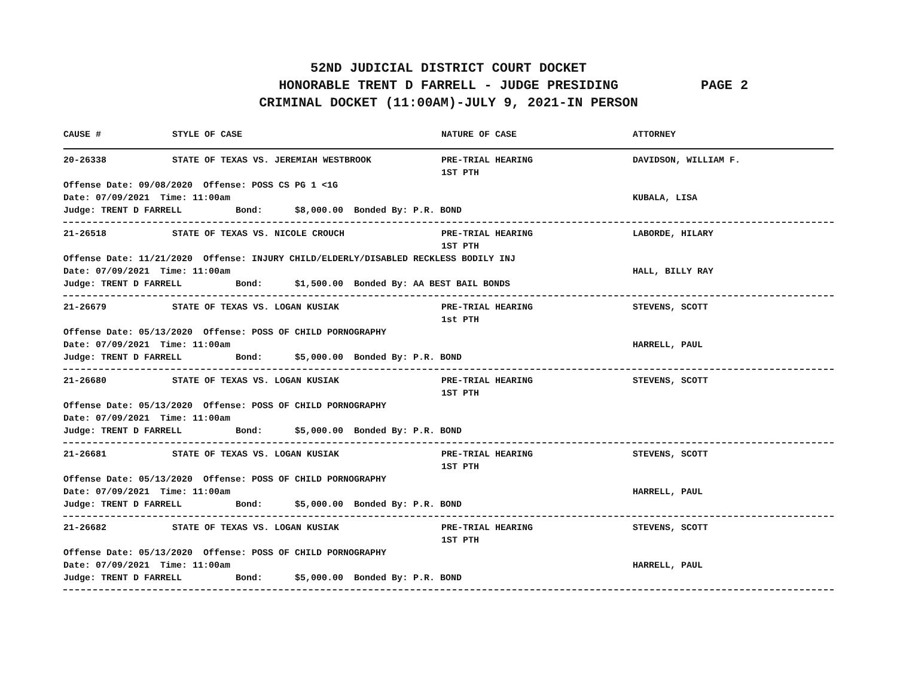52ND JUDICIAL DISTRICT COURT DOCKET
HONORABLE TRENT D FARRELL - JUDGE PRESIDING PAGE 2
CRIMINAL DOCKET (11:00AM)-JULY 9, 2021-IN PERSON
CAUSE # STYLE OF CASE NATURE OF CASE ATTORNEY
20-26338 STATE OF TEXAS VS. JEREMIAH WESTBROOK PRE-TRIAL HEARING DAVIDSON, WILLIAM F.
1ST PTH
Offense Date: 09/08/2020 Offense: POSS CS PG 1 <1G
Date: 07/09/2021 Time: 11:00am KUBALA, LISA
Judge: TRENT D FARRELL Bond: $8,000.00 Bonded By: P.R. BOND
21-26518 STATE OF TEXAS VS. NICOLE CROUCH PRE-TRIAL HEARING LABORDE, HILARY
1ST PTH
Offense Date: 11/21/2020 Offense: INJURY CHILD/ELDERLY/DISABLED RECKLESS BODILY INJ
Date: 07/09/2021 Time: 11:00am HALL, BILLY RAY
Judge: TRENT D FARRELL Bond: $1,500.00 Bonded By: AA BEST BAIL BONDS
21-26679 STATE OF TEXAS VS. LOGAN KUSIAK PRE-TRIAL HEARING STEVENS, SCOTT
1st PTH
Offense Date: 05/13/2020 Offense: POSS OF CHILD PORNOGRAPHY
Date: 07/09/2021 Time: 11:00am HARRELL, PAUL
Judge: TRENT D FARRELL Bond: $5,000.00 Bonded By: P.R. BOND
21-26680 STATE OF TEXAS VS. LOGAN KUSIAK PRE-TRIAL HEARING STEVENS, SCOTT
1ST PTH
Offense Date: 05/13/2020 Offense: POSS OF CHILD PORNOGRAPHY
Date: 07/09/2021 Time: 11:00am
Judge: TRENT D FARRELL Bond: $5,000.00 Bonded By: P.R. BOND
21-26681 STATE OF TEXAS VS. LOGAN KUSIAK PRE-TRIAL HEARING STEVENS, SCOTT
1ST PTH
Offense Date: 05/13/2020 Offense: POSS OF CHILD PORNOGRAPHY
Date: 07/09/2021 Time: 11:00am HARRELL, PAUL
Judge: TRENT D FARRELL Bond: $5,000.00 Bonded By: P.R. BOND
21-26682 STATE OF TEXAS VS. LOGAN KUSIAK PRE-TRIAL HEARING STEVENS, SCOTT
1ST PTH
Offense Date: 05/13/2020 Offense: POSS OF CHILD PORNOGRAPHY
Date: 07/09/2021 Time: 11:00am HARRELL, PAUL
Judge: TRENT D FARRELL Bond: $5,000.00 Bonded By: P.R. BOND